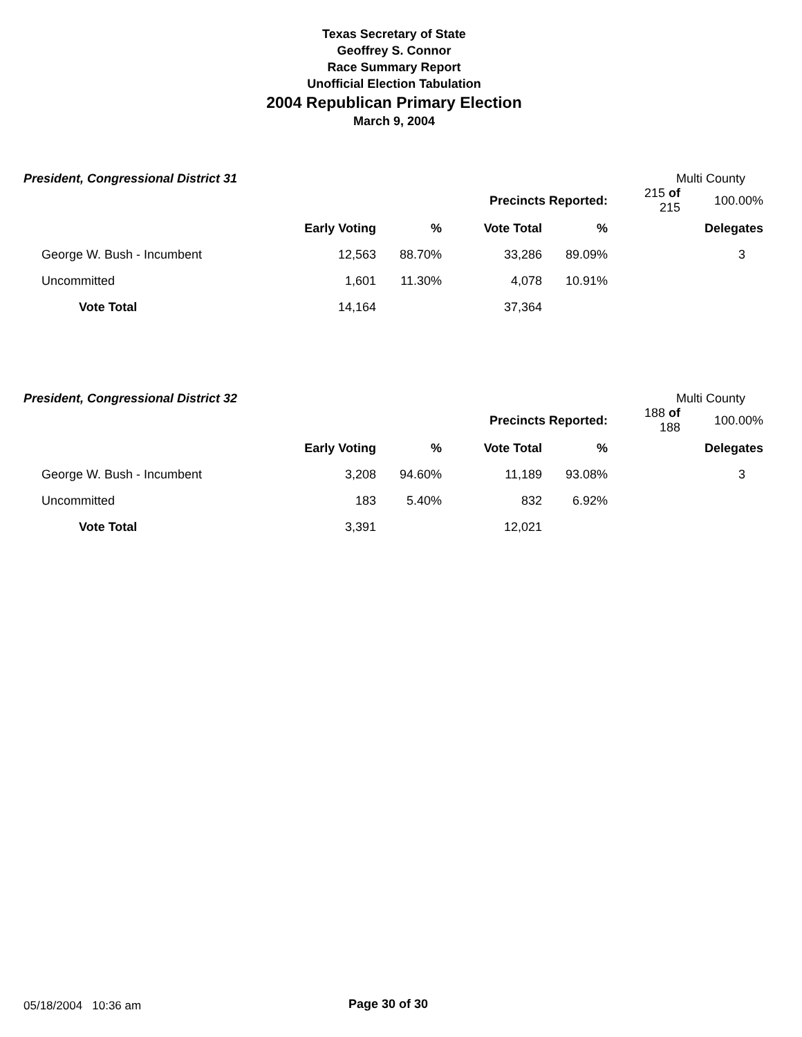Texas Secretary of State
Geoffrey S. Connor
Race Summary Report
Unofficial Election Tabulation
2004 Republican Primary Election
March 9, 2004
President, Congressional District 31 Multi County
| | | | Precincts Reported: | | | 215 of 215 | 100.00% |
| | Early Voting | % | Vote Total | % | | | Delegates |
| George W. Bush - Incumbent | 12,563 | 88.70% | 33,286 | 89.09% | | | 3 |
| Uncommitted | 1,601 | 11.30% | 4,078 | 10.91% | | | |
| Vote Total | 14,164 | | 37,364 | | | | |
President, Congressional District 32 Multi County
| | | | Precincts Reported: | | | 188 of 188 | 100.00% |
| | Early Voting | % | Vote Total | % | | | Delegates |
| George W. Bush - Incumbent | 3,208 | 94.60% | 11,189 | 93.08% | | | 3 |
| Uncommitted | 183 | 5.40% | 832 | 6.92% | | | |
| Vote Total | 3,391 | | 12,021 | | | | |
05/18/2004 10:36 am Page 30 of 30